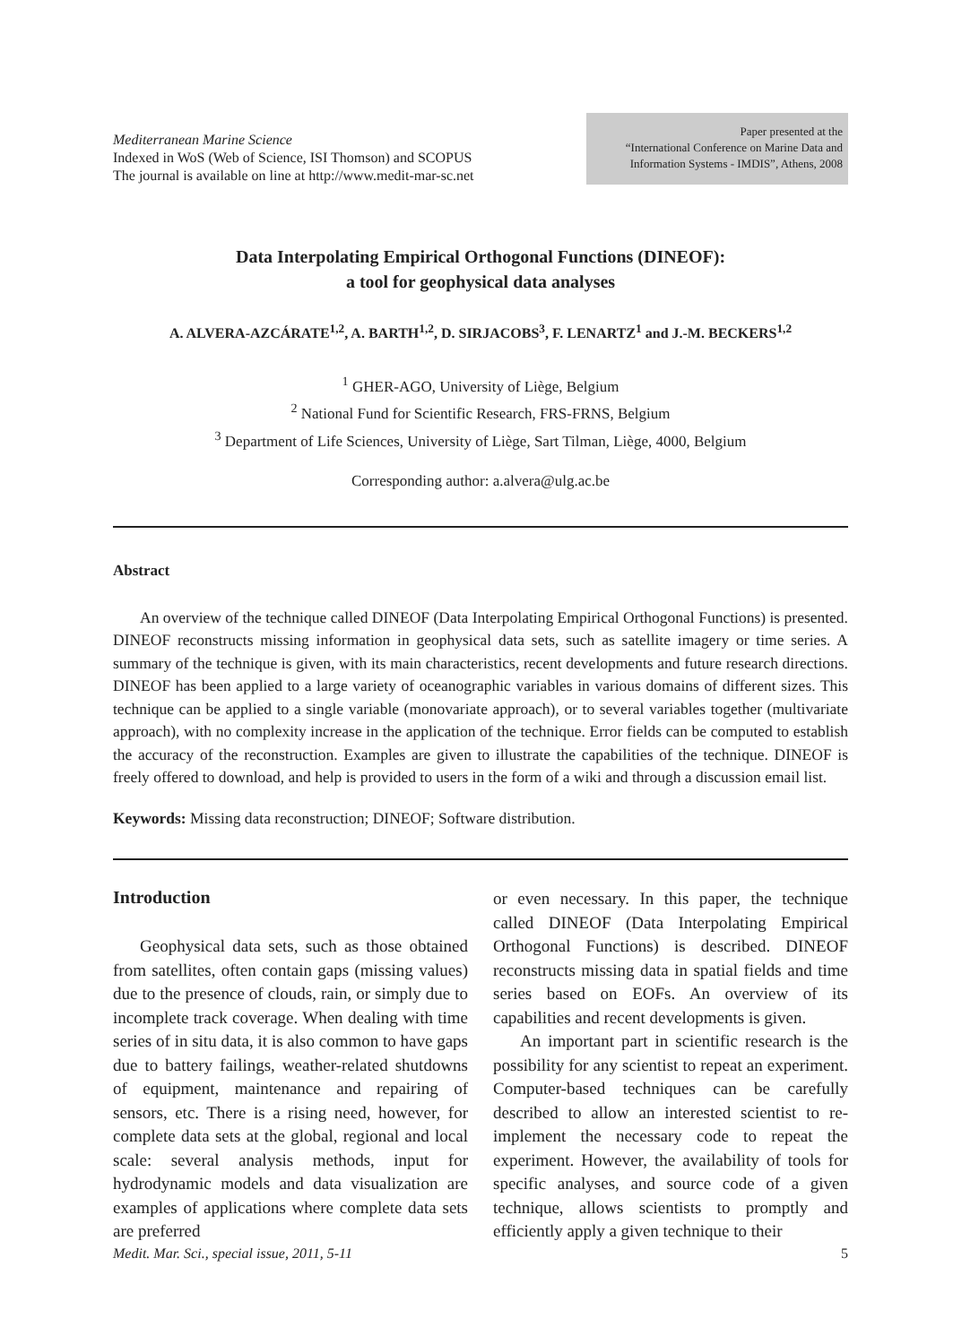Mediterranean Marine Science
Indexed in WoS (Web of Science, ISI Thomson) and SCOPUS
The journal is available on line at http://www.medit-mar-sc.net
Paper presented at the
“International Conference on Marine Data and
Information Systems - IMDIS”, Athens, 2008
Data Interpolating Empirical Orthogonal Functions (DINEOF):
a tool for geophysical data analyses
A. ALVERA-AZCÁRATE<sup>1,2</sup>, A. BARTH<sup>1,2</sup>, D. SIRJACOBS<sup>3</sup>, F. LENARTZ<sup>1</sup> and J.-M. BECKERS<sup>1,2</sup>
<sup>1</sup> GHER-AGO, University of Liège, Belgium
<sup>2</sup> National Fund for Scientific Research, FRS-FRNS, Belgium
<sup>3</sup> Department of Life Sciences, University of Liège, Sart Tilman, Liège, 4000, Belgium
Corresponding author: a.alvera@ulg.ac.be
Abstract
An overview of the technique called DINEOF (Data Interpolating Empirical Orthogonal Functions) is presented. DINEOF reconstructs missing information in geophysical data sets, such as satellite imagery or time series. A summary of the technique is given, with its main characteristics, recent developments and future research directions. DINEOF has been applied to a large variety of oceanographic variables in various domains of different sizes. This technique can be applied to a single variable (monovariate approach), or to several variables together (multivariate approach), with no complexity increase in the application of the technique. Error fields can be computed to establish the accuracy of the reconstruction. Examples are given to illustrate the capabilities of the technique. DINEOF is freely offered to download, and help is provided to users in the form of a wiki and through a discussion email list.
Keywords: Missing data reconstruction; DINEOF; Software distribution.
Introduction
Geophysical data sets, such as those obtained from satellites, often contain gaps (missing values) due to the presence of clouds, rain, or simply due to incomplete track coverage. When dealing with time series of in situ data, it is also common to have gaps due to battery failings, weather-related shutdowns of equipment, maintenance and repairing of sensors, etc. There is a rising need, however, for complete data sets at the global, regional and local scale: several analysis methods, input for hydrodynamic models and data visualization are examples of applications where complete data sets are preferred
or even necessary. In this paper, the technique called DINEOF (Data Interpolating Empirical Orthogonal Functions) is described. DINEOF reconstructs missing data in spatial fields and time series based on EOFs. An overview of its capabilities and recent developments is given.
An important part in scientific research is the possibility for any scientist to repeat an experiment. Computer-based techniques can be carefully described to allow an interested scientist to re-implement the necessary code to repeat the experiment. However, the availability of tools for specific analyses, and source code of a given technique, allows scientists to promptly and efficiently apply a given technique to their
Medit. Mar. Sci., special issue, 2011, 5-11 5